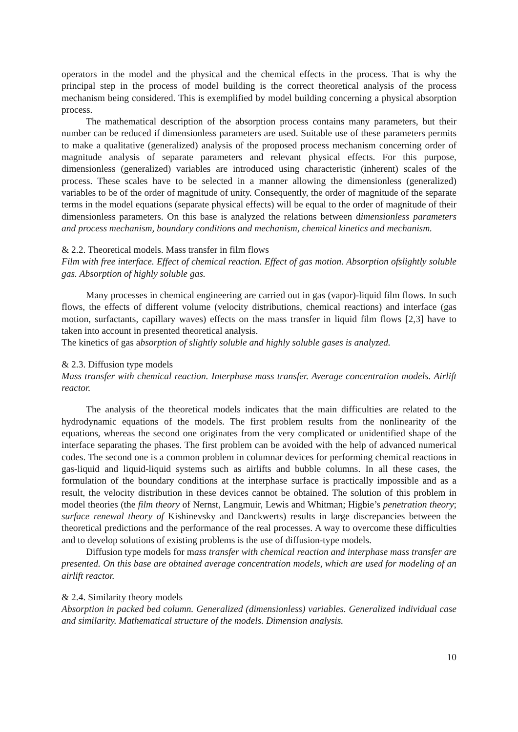operators in the model and the physical and the chemical effects in the process. That is why the principal step in the process of model building is the correct theoretical analysis of the process mechanism being considered. This is exemplified by model building concerning a physical absorption process.
The mathematical description of the absorption process contains many parameters, but their number can be reduced if dimensionless parameters are used. Suitable use of these parameters permits to make a qualitative (generalized) analysis of the proposed process mechanism concerning order of magnitude analysis of separate parameters and relevant physical effects. For this purpose, dimensionless (generalized) variables are introduced using characteristic (inherent) scales of the process. These scales have to be selected in a manner allowing the dimensionless (generalized) variables to be of the order of magnitude of unity. Consequently, the order of magnitude of the separate terms in the model equations (separate physical effects) will be equal to the order of magnitude of their dimensionless parameters. On this base is analyzed the relations between dimensionless parameters and process mechanism, boundary conditions and mechanism, chemical kinetics and mechanism.
& 2.2. Theoretical models. Mass transfer in film flows
Film with free interface. Effect of chemical reaction. Effect of gas motion. Absorption ofslightly soluble gas. Absorption of highly soluble gas.
Many processes in chemical engineering are carried out in gas (vapor)-liquid film flows. In such flows, the effects of different volume (velocity distributions, chemical reactions) and interface (gas motion, surfactants, capillary waves) effects on the mass transfer in liquid film flows [2,3] have to taken into account in presented theoretical analysis.
The kinetics of gas absorption of slightly soluble and highly soluble gases is analyzed.
& 2.3. Diffusion type models
Mass transfer with chemical reaction. Interphase mass transfer. Average concentration models. Airlift reactor.
The analysis of the theoretical models indicates that the main difficulties are related to the hydrodynamic equations of the models. The first problem results from the nonlinearity of the equations, whereas the second one originates from the very complicated or unidentified shape of the interface separating the phases. The first problem can be avoided with the help of advanced numerical codes. The second one is a common problem in columnar devices for performing chemical reactions in gas-liquid and liquid-liquid systems such as airlifts and bubble columns. In all these cases, the formulation of the boundary conditions at the interphase surface is practically impossible and as a result, the velocity distribution in these devices cannot be obtained. The solution of this problem in model theories (the film theory of Nernst, Langmuir, Lewis and Whitman; Higbie’s penetration theory; surface renewal theory of Kishinevsky and Danckwerts) results in large discrepancies between the theoretical predictions and the performance of the real processes. A way to overcome these difficulties and to develop solutions of existing problems is the use of diffusion-type models.
Diffusion type models for mass transfer with chemical reaction and interphase mass transfer are presented. On this base are obtained average concentration models, which are used for modeling of an airlift reactor.
& 2.4. Similarity theory models
Absorption in packed bed column. Generalized (dimensionless) variables. Generalized individual case and similarity. Mathematical structure of the models. Dimension analysis.
10